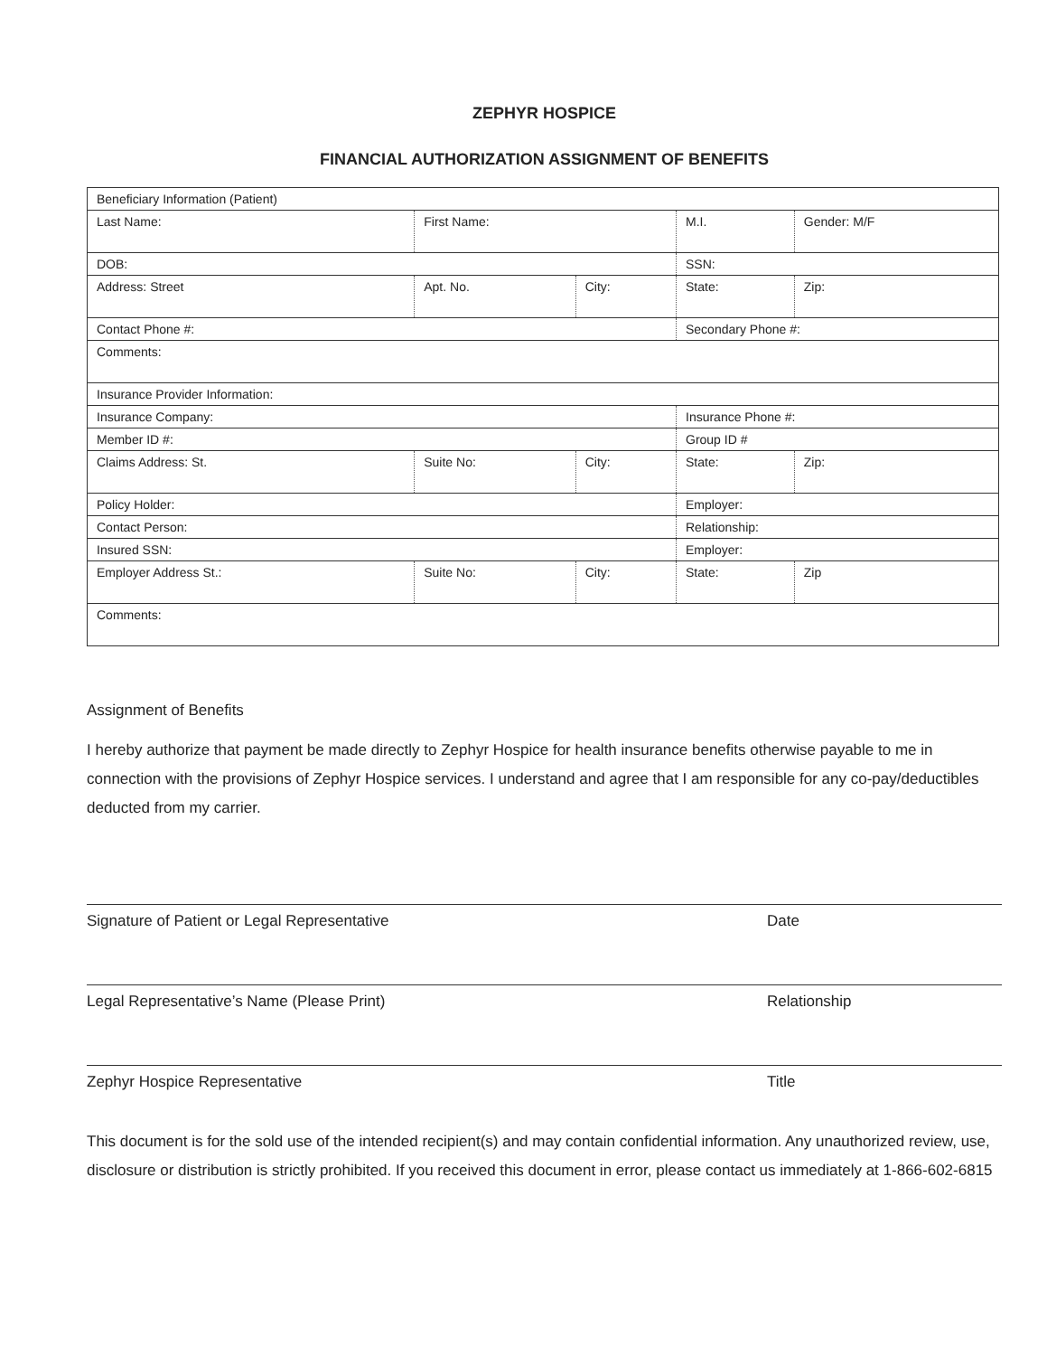ZEPHYR HOSPICE
FINANCIAL AUTHORIZATION ASSIGNMENT OF BENEFITS
| Beneficiary Information (Patient) | | | | |
| Last Name: | First Name: | | M.I. | Gender: M/F |
| DOB: | | | SSN: | |
| Address: Street | Apt. No. | City: | State: | Zip: |
| Contact Phone #: | | | Secondary Phone #: | |
| Comments: | | | | |
| Insurance Provider Information: | | | | |
| Insurance Company: | | | Insurance Phone #: | |
| Member ID #: | | | Group ID # | |
| Claims Address: St. | Suite No: | City: | State: | Zip: |
| Policy Holder: | | | Employer: | |
| Contact Person: | | | Relationship: | |
| Insured SSN: | | | Employer: | |
| Employer Address St.: | Suite No: | City: | State: | Zip |
| Comments: | | | | |
Assignment of Benefits
I hereby authorize that payment be made directly to Zephyr Hospice for health insurance benefits otherwise payable to me in connection with the provisions of Zephyr Hospice services. I understand and agree that I am responsible for any co-pay/deductibles deducted from my carrier.
Signature of Patient or Legal Representative Date
Legal Representative’s Name (Please Print) Relationship
Zephyr Hospice Representative Title
This document is for the sold use of the intended recipient(s) and may contain confidential information. Any unauthorized review, use, disclosure or distribution is strictly prohibited. If you received this document in error, please contact us immediately at 1-866-602-6815